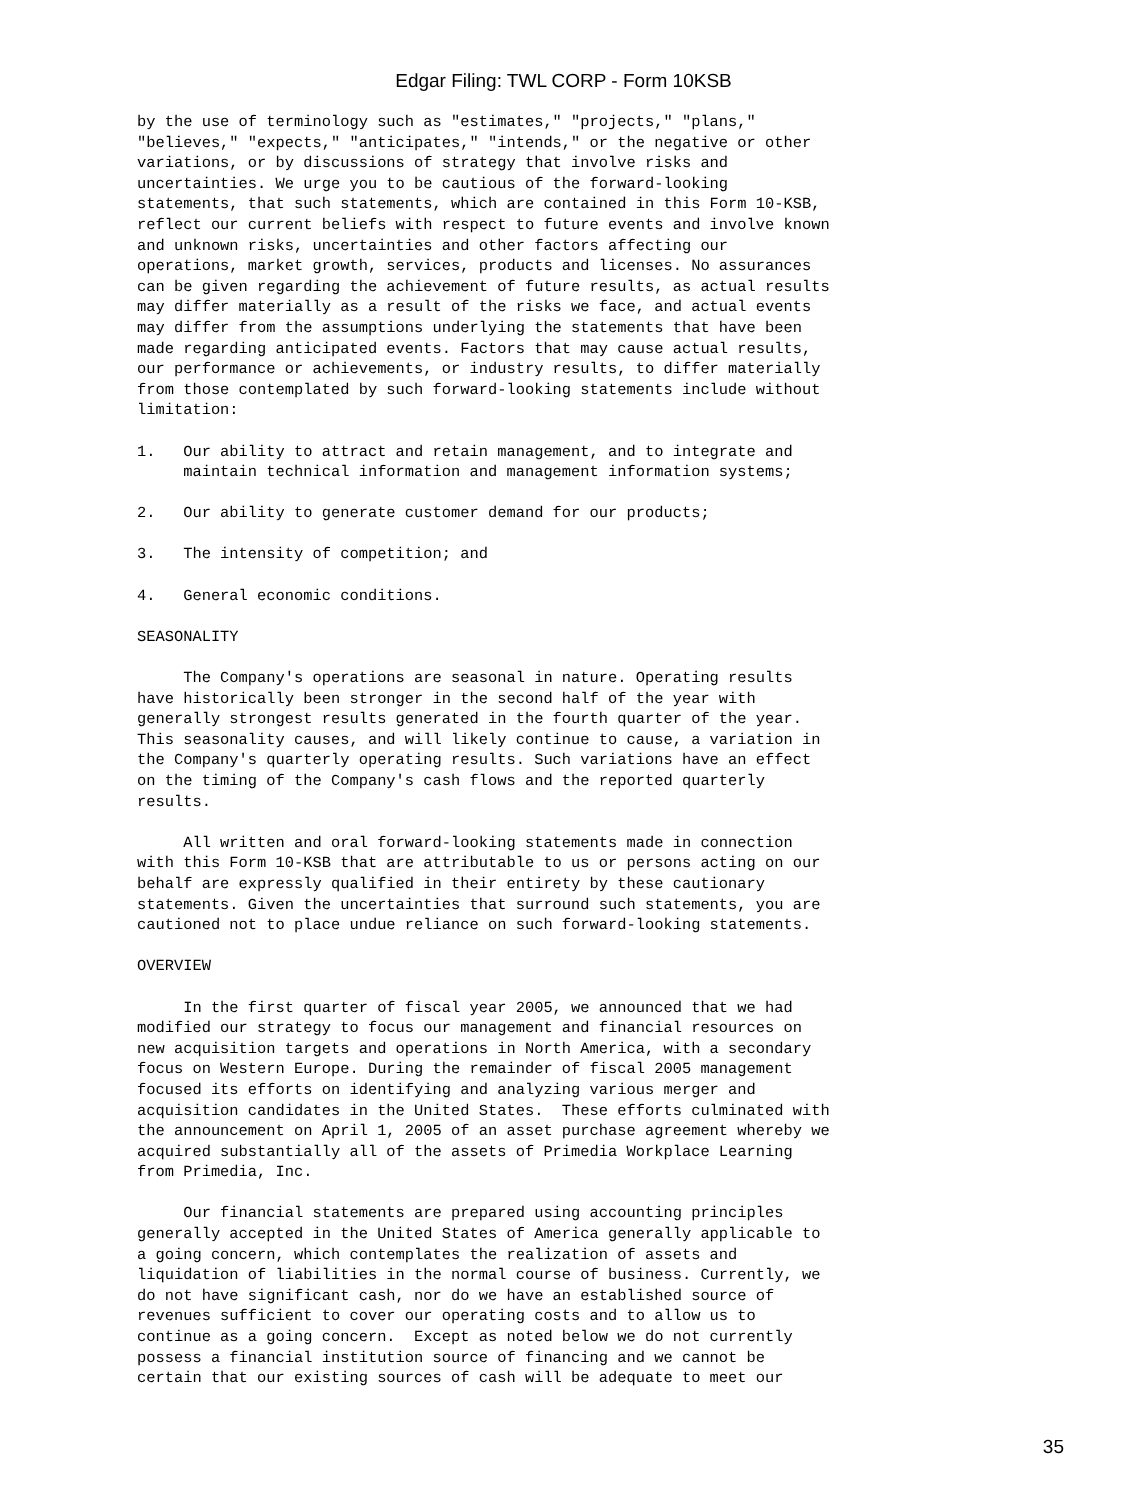Edgar Filing: TWL CORP - Form 10KSB
by the use of terminology such as "estimates," "projects," "plans,"
"believes," "expects," "anticipates," "intends," or the negative or other
variations, or by discussions of strategy that involve risks and
uncertainties. We urge you to be cautious of the forward-looking
statements, that such statements, which are contained in this Form 10-KSB,
reflect our current beliefs with respect to future events and involve known
and unknown risks, uncertainties and other factors affecting our
operations, market growth, services, products and licenses. No assurances
can be given regarding the achievement of future results, as actual results
may differ materially as a result of the risks we face, and actual events
may differ from the assumptions underlying the statements that have been
made regarding anticipated events. Factors that may cause actual results,
our performance or achievements, or industry results, to differ materially
from those contemplated by such forward-looking statements include without
limitation:

1.   Our ability to attract and retain management, and to integrate and
     maintain technical information and management information systems;

2.   Our ability to generate customer demand for our products;

3.   The intensity of competition; and

4.   General economic conditions.

SEASONALITY

     The Company's operations are seasonal in nature. Operating results
have historically been stronger in the second half of the year with
generally strongest results generated in the fourth quarter of the year.
This seasonality causes, and will likely continue to cause, a variation in
the Company's quarterly operating results. Such variations have an effect
on the timing of the Company's cash flows and the reported quarterly
results.

     All written and oral forward-looking statements made in connection
with this Form 10-KSB that are attributable to us or persons acting on our
behalf are expressly qualified in their entirety by these cautionary
statements. Given the uncertainties that surround such statements, you are
cautioned not to place undue reliance on such forward-looking statements.

OVERVIEW

     In the first quarter of fiscal year 2005, we announced that we had
modified our strategy to focus our management and financial resources on
new acquisition targets and operations in North America, with a secondary
focus on Western Europe. During the remainder of fiscal 2005 management
focused its efforts on identifying and analyzing various merger and
acquisition candidates in the United States.  These efforts culminated with
the announcement on April 1, 2005 of an asset purchase agreement whereby we
acquired substantially all of the assets of Primedia Workplace Learning
from Primedia, Inc.

     Our financial statements are prepared using accounting principles
generally accepted in the United States of America generally applicable to
a going concern, which contemplates the realization of assets and
liquidation of liabilities in the normal course of business. Currently, we
do not have significant cash, nor do we have an established source of
revenues sufficient to cover our operating costs and to allow us to
continue as a going concern.  Except as noted below we do not currently
possess a financial institution source of financing and we cannot be
certain that our existing sources of cash will be adequate to meet our
35